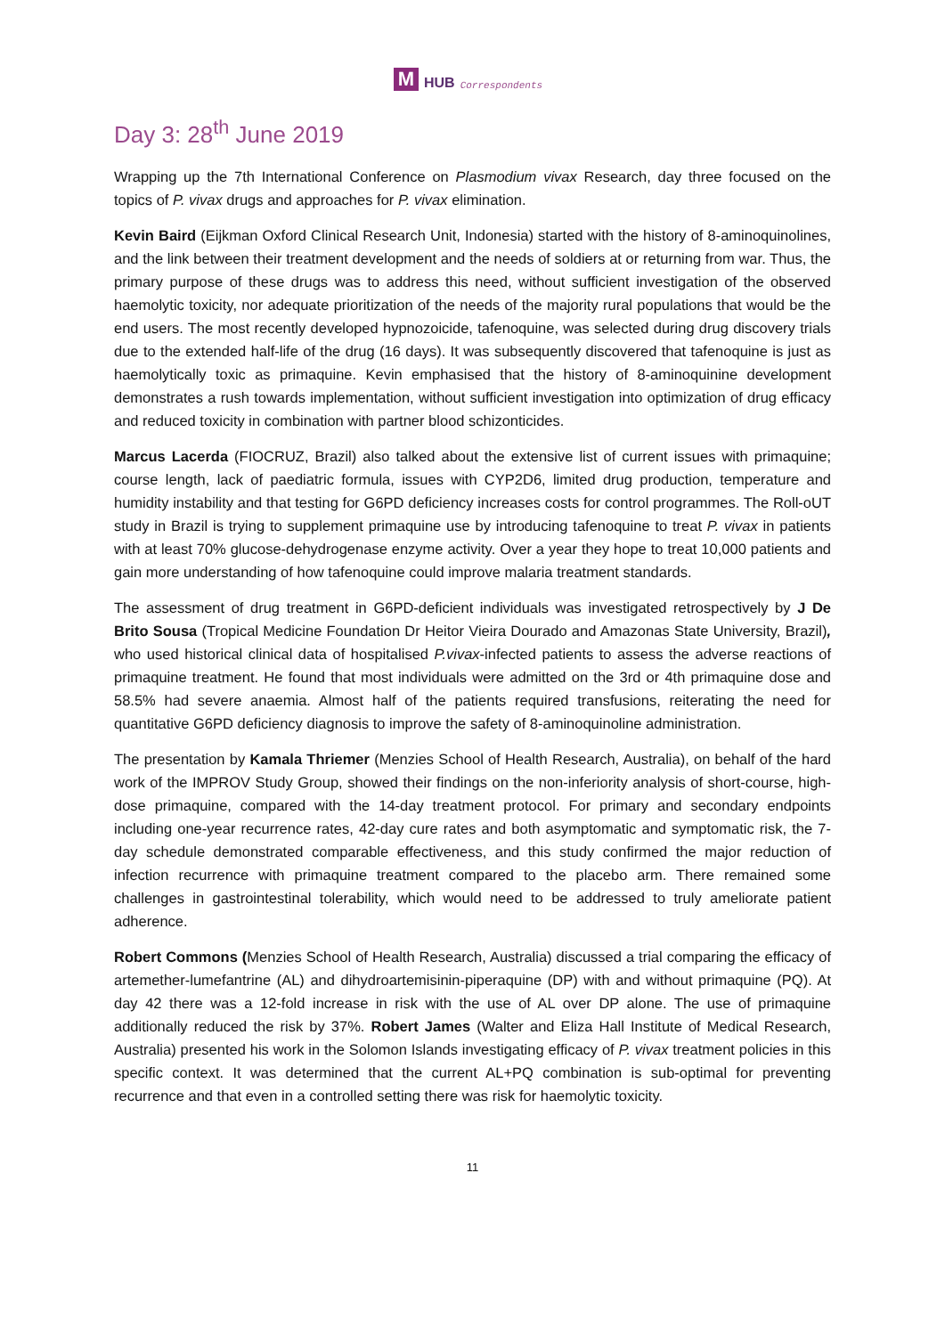M
HUB Correspondents
Day 3: 28<sup>th</sup> June 2019
Wrapping up the 7th International Conference on Plasmodium vivax Research, day three focused on the topics of P. vivax drugs and approaches for P. vivax elimination.
Kevin Baird (Eijkman Oxford Clinical Research Unit, Indonesia) started with the history of 8-aminoquinolines, and the link between their treatment development and the needs of soldiers at or returning from war. Thus, the primary purpose of these drugs was to address this need, without sufficient investigation of the observed haemolytic toxicity, nor adequate prioritization of the needs of the majority rural populations that would be the end users. The most recently developed hypnozoicide, tafenoquine, was selected during drug discovery trials due to the extended half-life of the drug (16 days). It was subsequently discovered that tafenoquine is just as haemolytically toxic as primaquine. Kevin emphasised that the history of 8-aminoquinine development demonstrates a rush towards implementation, without sufficient investigation into optimization of drug efficacy and reduced toxicity in combination with partner blood schizonticides.
Marcus Lacerda (FIOCRUZ, Brazil) also talked about the extensive list of current issues with primaquine; course length, lack of paediatric formula, issues with CYP2D6, limited drug production, temperature and humidity instability and that testing for G6PD deficiency increases costs for control programmes. The Roll-oUT study in Brazil is trying to supplement primaquine use by introducing tafenoquine to treat P. vivax in patients with at least 70% glucose-dehydrogenase enzyme activity. Over a year they hope to treat 10,000 patients and gain more understanding of how tafenoquine could improve malaria treatment standards.
The assessment of drug treatment in G6PD-deficient individuals was investigated retrospectively by J De Brito Sousa (Tropical Medicine Foundation Dr Heitor Vieira Dourado and Amazonas State University, Brazil), who used historical clinical data of hospitalised P.vivax-infected patients to assess the adverse reactions of primaquine treatment. He found that most individuals were admitted on the 3rd or 4th primaquine dose and 58.5% had severe anaemia. Almost half of the patients required transfusions, reiterating the need for quantitative G6PD deficiency diagnosis to improve the safety of 8-aminoquinoline administration.
The presentation by Kamala Thriemer (Menzies School of Health Research, Australia), on behalf of the hard work of the IMPROV Study Group, showed their findings on the non-inferiority analysis of short-course, high-dose primaquine, compared with the 14-day treatment protocol. For primary and secondary endpoints including one-year recurrence rates, 42-day cure rates and both asymptomatic and symptomatic risk, the 7-day schedule demonstrated comparable effectiveness, and this study confirmed the major reduction of infection recurrence with primaquine treatment compared to the placebo arm. There remained some challenges in gastrointestinal tolerability, which would need to be addressed to truly ameliorate patient adherence.
Robert Commons (Menzies School of Health Research, Australia) discussed a trial comparing the efficacy of artemether-lumefantrine (AL) and dihydroartemisinin-piperaquine (DP) with and without primaquine (PQ). At day 42 there was a 12-fold increase in risk with the use of AL over DP alone. The use of primaquine additionally reduced the risk by 37%. Robert James (Walter and Eliza Hall Institute of Medical Research, Australia) presented his work in the Solomon Islands investigating efficacy of P. vivax treatment policies in this specific context. It was determined that the current AL+PQ combination is sub-optimal for preventing recurrence and that even in a controlled setting there was risk for haemolytic toxicity.
11